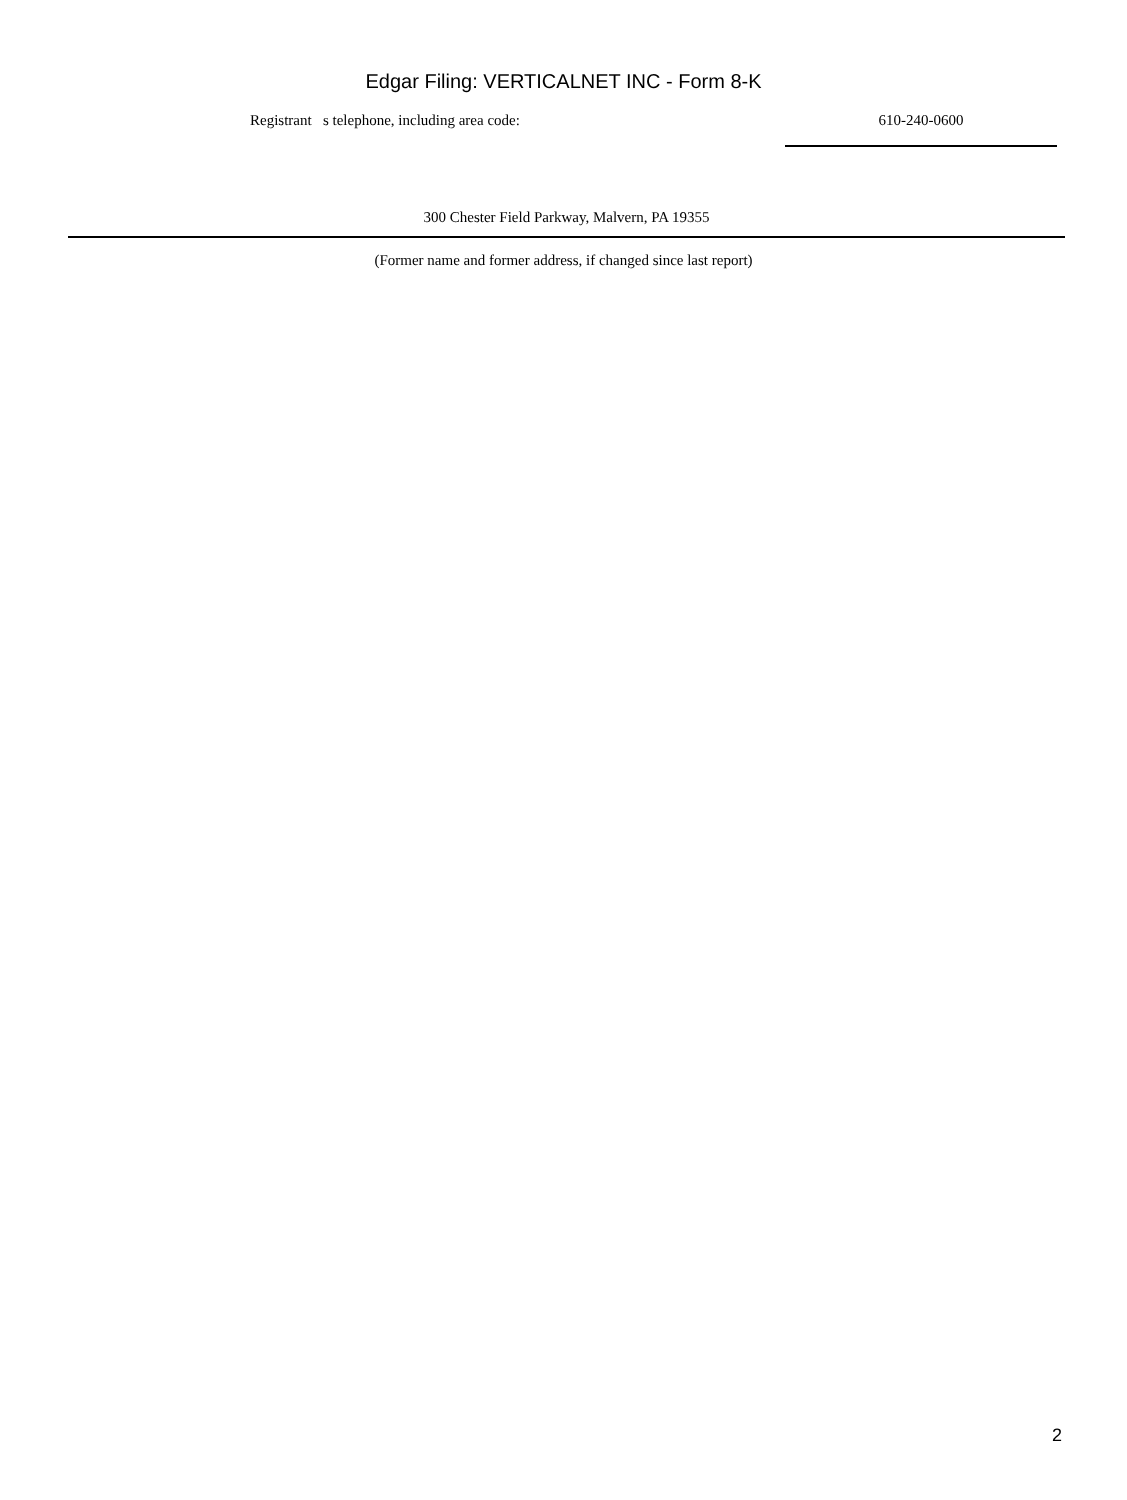Edgar Filing: VERTICALNET INC - Form 8-K
Registrant s telephone, including area code:
610-240-0600
300 Chester Field Parkway, Malvern, PA 19355
(Former name and former address, if changed since last report)
2